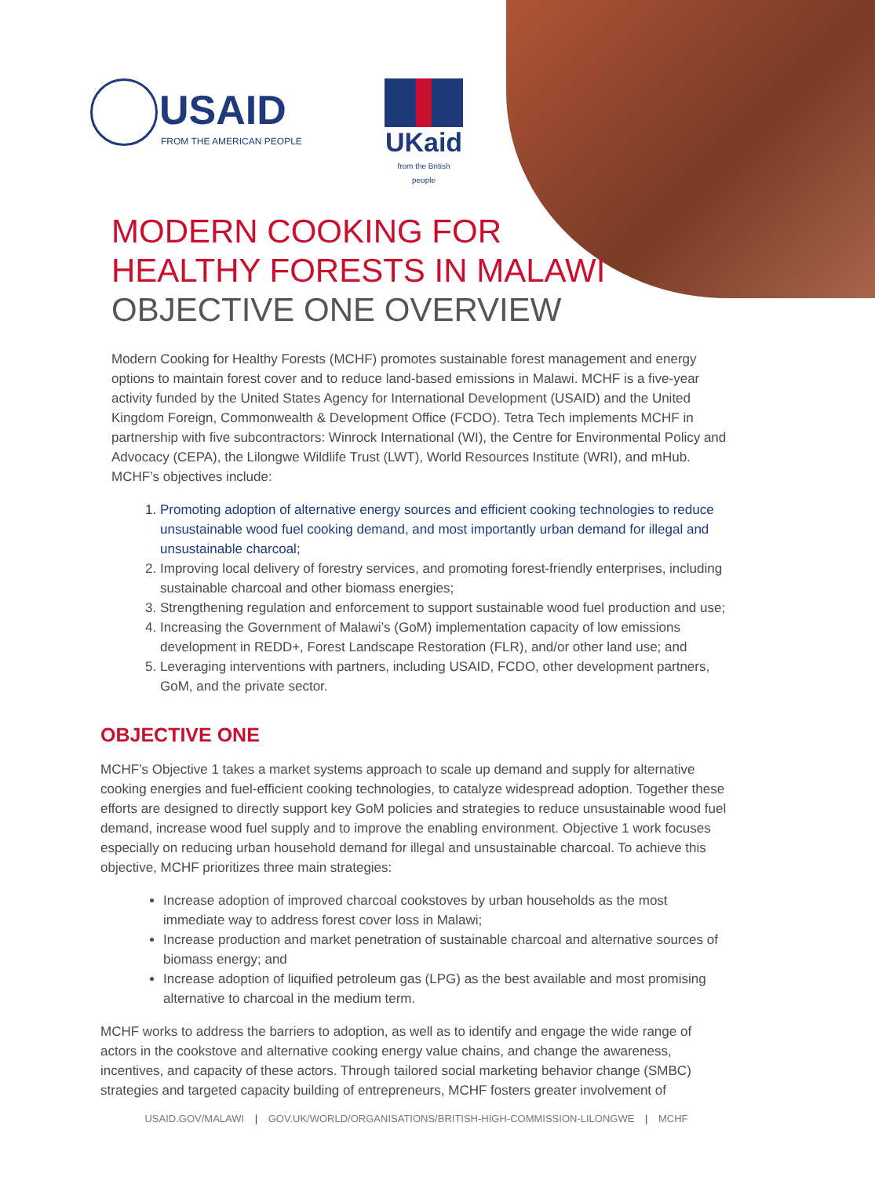USAID
FROM THE AMERICAN PEOPLE
UKaid
from the British people
MODERN COOKING FOR
HEALTHY FORESTS IN MALAWI
OBJECTIVE ONE OVERVIEW
Modern Cooking for Healthy Forests (MCHF) promotes sustainable forest management and energy options to maintain forest cover and to reduce land-based emissions in Malawi. MCHF is a five-year activity funded by the United States Agency for International Development (USAID) and the United Kingdom Foreign, Commonwealth & Development Office (FCDO). Tetra Tech implements MCHF in partnership with five subcontractors: Winrock International (WI), the Centre for Environmental Policy and Advocacy (CEPA), the Lilongwe Wildlife Trust (LWT), World Resources Institute (WRI), and mHub. MCHF’s objectives include:
1. Promoting adoption of alternative energy sources and efficient cooking technologies to reduce unsustainable wood fuel cooking demand, and most importantly urban demand for illegal and unsustainable charcoal;
2. Improving local delivery of forestry services, and promoting forest-friendly enterprises, including sustainable charcoal and other biomass energies;
3. Strengthening regulation and enforcement to support sustainable wood fuel production and use;
4. Increasing the Government of Malawi’s (GoM) implementation capacity of low emissions development in REDD+, Forest Landscape Restoration (FLR), and/or other land use; and
5. Leveraging interventions with partners, including USAID, FCDO, other development partners, GoM, and the private sector.
OBJECTIVE ONE
MCHF’s Objective 1 takes a market systems approach to scale up demand and supply for alternative cooking energies and fuel-efficient cooking technologies, to catalyze widespread adoption. Together these efforts are designed to directly support key GoM policies and strategies to reduce unsustainable wood fuel demand, increase wood fuel supply and to improve the enabling environment. Objective 1 work focuses especially on reducing urban household demand for illegal and unsustainable charcoal. To achieve this objective, MCHF prioritizes three main strategies:
Increase adoption of improved charcoal cookstoves by urban households as the most immediate way to address forest cover loss in Malawi;
Increase production and market penetration of sustainable charcoal and alternative sources of biomass energy; and
Increase adoption of liquified petroleum gas (LPG) as the best available and most promising alternative to charcoal in the medium term.
MCHF works to address the barriers to adoption, as well as to identify and engage the wide range of actors in the cookstove and alternative cooking energy value chains, and change the awareness, incentives, and capacity of these actors. Through tailored social marketing behavior change (SMBC) strategies and targeted capacity building of entrepreneurs, MCHF fosters greater involvement of
USAID.GOV/MALAWI | GOV.UK/WORLD/ORGANISATIONS/BRITISH-HIGH-COMMISSION-LILONGWE | MCHF